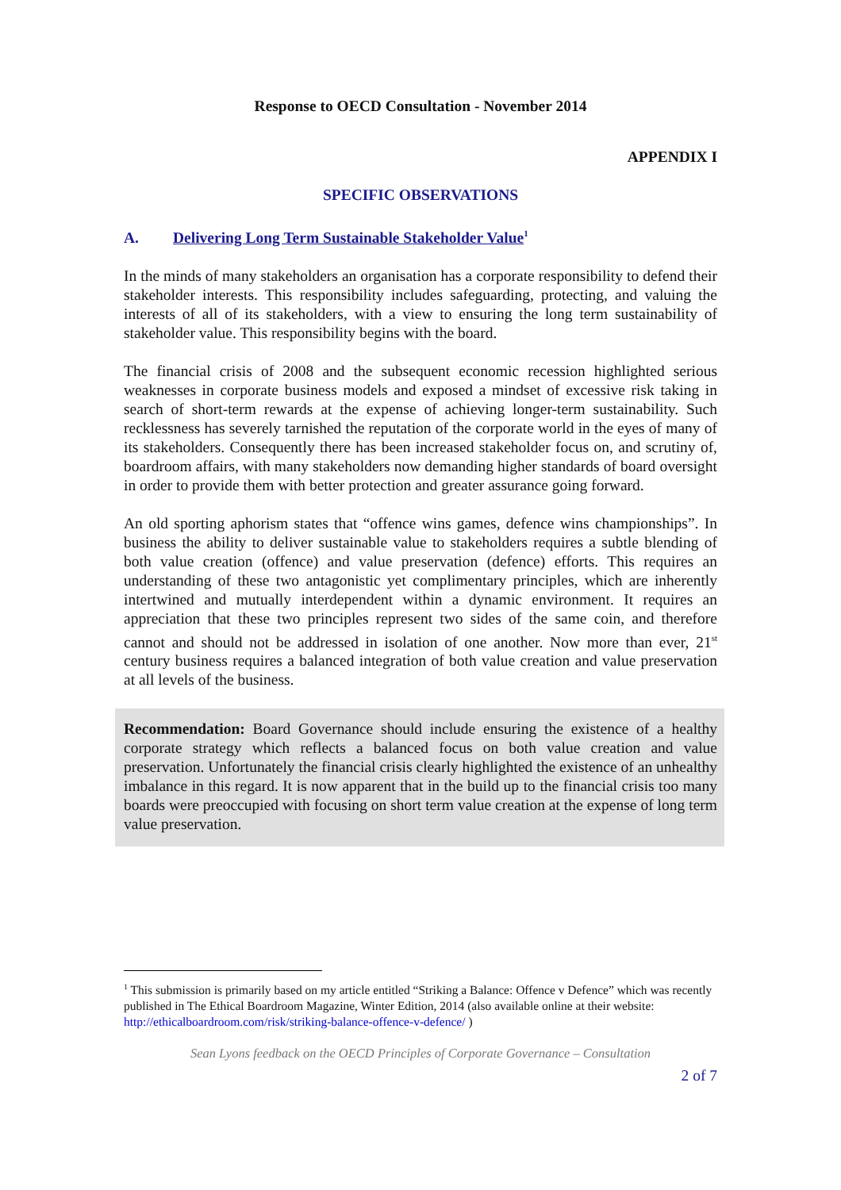Response to OECD Consultation - November 2014
APPENDIX I
SPECIFIC OBSERVATIONS
A. Delivering Long Term Sustainable Stakeholder Value<sup>1</sup>
In the minds of many stakeholders an organisation has a corporate responsibility to defend their stakeholder interests. This responsibility includes safeguarding, protecting, and valuing the interests of all of its stakeholders, with a view to ensuring the long term sustainability of stakeholder value. This responsibility begins with the board.
The financial crisis of 2008 and the subsequent economic recession highlighted serious weaknesses in corporate business models and exposed a mindset of excessive risk taking in search of short-term rewards at the expense of achieving longer-term sustainability. Such recklessness has severely tarnished the reputation of the corporate world in the eyes of many of its stakeholders. Consequently there has been increased stakeholder focus on, and scrutiny of, boardroom affairs, with many stakeholders now demanding higher standards of board oversight in order to provide them with better protection and greater assurance going forward.
An old sporting aphorism states that “offence wins games, defence wins championships”. In business the ability to deliver sustainable value to stakeholders requires a subtle blending of both value creation (offence) and value preservation (defence) efforts. This requires an understanding of these two antagonistic yet complimentary principles, which are inherently intertwined and mutually interdependent within a dynamic environment. It requires an appreciation that these two principles represent two sides of the same coin, and therefore cannot and should not be addressed in isolation of one another. Now more than ever, 21<sup>st</sup> century business requires a balanced integration of both value creation and value preservation at all levels of the business.
Recommendation: Board Governance should include ensuring the existence of a healthy corporate strategy which reflects a balanced focus on both value creation and value preservation. Unfortunately the financial crisis clearly highlighted the existence of an unhealthy imbalance in this regard. It is now apparent that in the build up to the financial crisis too many boards were preoccupied with focusing on short term value creation at the expense of long term value preservation.
<sup>1</sup> This submission is primarily based on my article entitled “Striking a Balance: Offence v Defence” which was recently published in The Ethical Boardroom Magazine, Winter Edition, 2014 (also available online at their website: http://ethicalboardroom.com/risk/striking-balance-offence-v-defence/ )
Sean Lyons feedback on the OECD Principles of Corporate Governance – Consultation
2 of 7